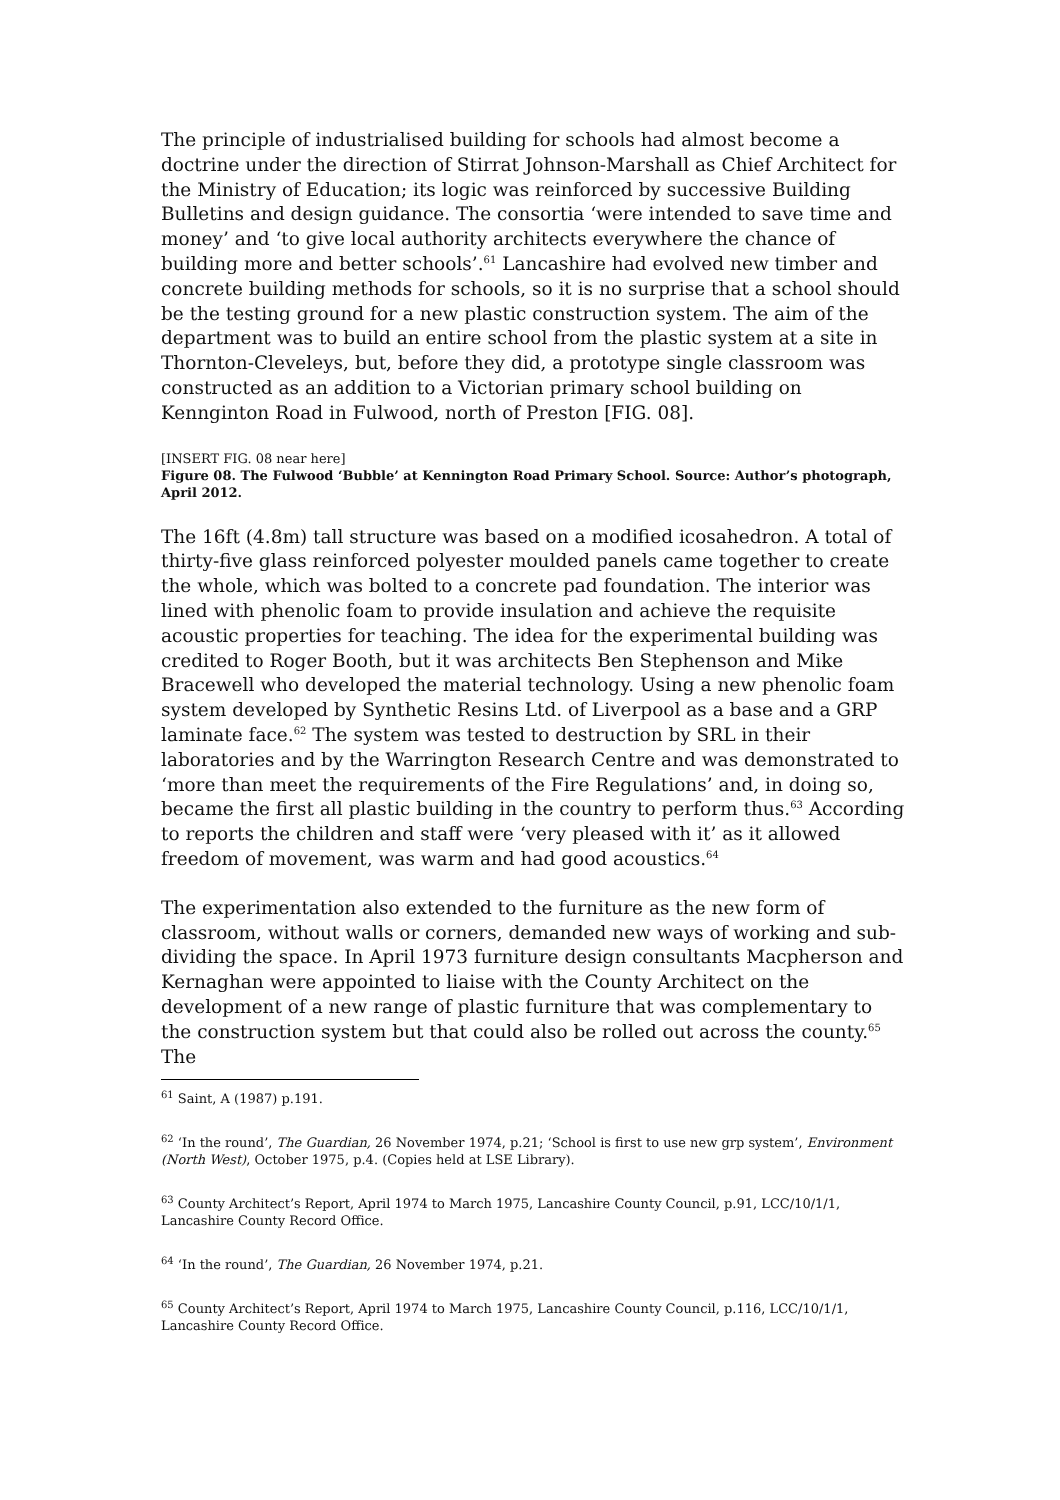The principle of industrialised building for schools had almost become a doctrine under the direction of Stirrat Johnson-Marshall as Chief Architect for the Ministry of Education; its logic was reinforced by successive Building Bulletins and design guidance. The consortia ‘were intended to save time and money’ and ‘to give local authority architects everywhere the chance of building more and better schools’.<sup>61</sup> Lancashire had evolved new timber and concrete building methods for schools, so it is no surprise that a school should be the testing ground for a new plastic construction system. The aim of the department was to build an entire school from the plastic system at a site in Thornton-Cleveleys, but, before they did, a prototype single classroom was constructed as an addition to a Victorian primary school building on Kennginton Road in Fulwood, north of Preston [FIG. 08].
[INSERT FIG. 08 near here]
Figure 08. The Fulwood ‘Bubble’ at Kennington Road Primary School. Source: Author’s photograph, April 2012.
The 16ft (4.8m) tall structure was based on a modified icosahedron. A total of thirty-five glass reinforced polyester moulded panels came together to create the whole, which was bolted to a concrete pad foundation. The interior was lined with phenolic foam to provide insulation and achieve the requisite acoustic properties for teaching. The idea for the experimental building was credited to Roger Booth, but it was architects Ben Stephenson and Mike Bracewell who developed the material technology. Using a new phenolic foam system developed by Synthetic Resins Ltd. of Liverpool as a base and a GRP laminate face.<sup>62</sup> The system was tested to destruction by SRL in their laboratories and by the Warrington Research Centre and was demonstrated to ‘more than meet the requirements of the Fire Regulations’ and, in doing so, became the first all plastic building in the country to perform thus.<sup>63</sup> According to reports the children and staff were ‘very pleased with it’ as it allowed freedom of movement, was warm and had good acoustics.<sup>64</sup>
The experimentation also extended to the furniture as the new form of classroom, without walls or corners, demanded new ways of working and sub-dividing the space. In April 1973 furniture design consultants Macpherson and Kernaghan were appointed to liaise with the County Architect on the development of a new range of plastic furniture that was complementary to the construction system but that could also be rolled out across the county.<sup>65</sup> The
<sup>61</sup> Saint, A (1987) p.191.
<sup>62</sup> ‘In the round’, The Guardian, 26 November 1974, p.21; ‘School is first to use new grp system’, Environment (North West), October 1975, p.4. (Copies held at LSE Library).
<sup>63</sup> County Architect’s Report, April 1974 to March 1975, Lancashire County Council, p.91, LCC/10/1/1, Lancashire County Record Office.
<sup>64</sup> ‘In the round’, The Guardian, 26 November 1974, p.21.
<sup>65</sup> County Architect’s Report, April 1974 to March 1975, Lancashire County Council, p.116, LCC/10/1/1, Lancashire County Record Office.